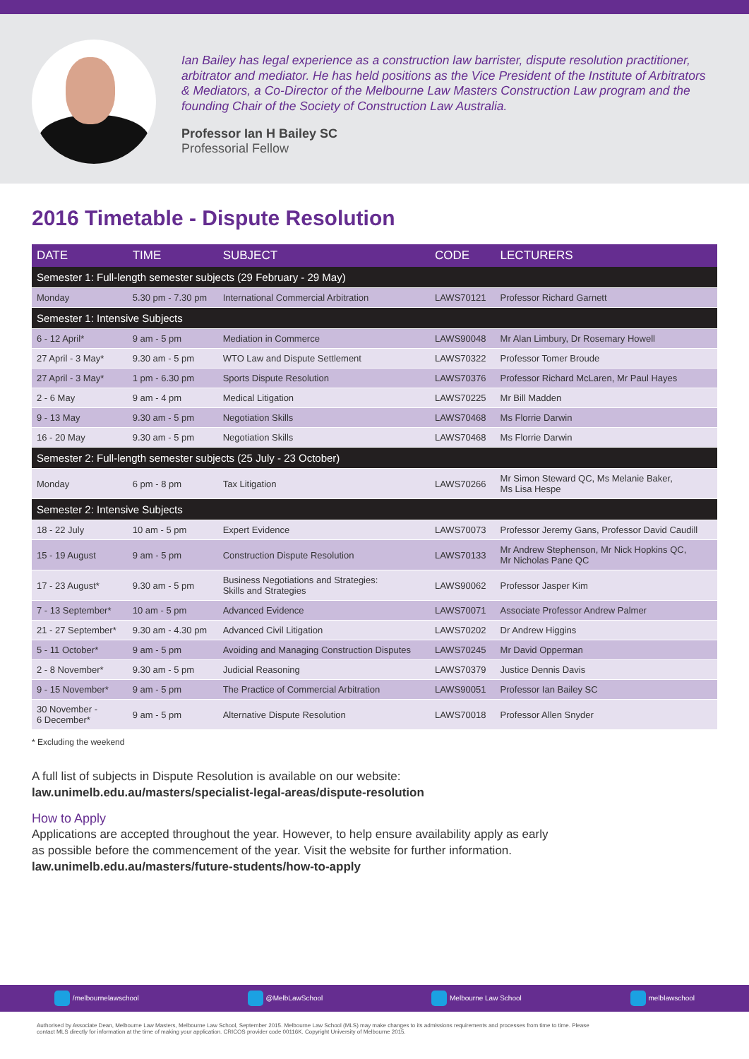Ian Bailey has legal experience as a construction law barrister, dispute resolution practitioner, arbitrator and mediator. He has held positions as the Vice President of the Institute of Arbitrators & Mediators, a Co-Director of the Melbourne Law Masters Construction Law program and the founding Chair of the Society of Construction Law Australia.
Professor Ian H Bailey SC
Professorial Fellow
2016 Timetable - Dispute Resolution
| DATE | TIME | SUBJECT | CODE | LECTURERS |
| --- | --- | --- | --- | --- |
| Semester 1: Full-length semester subjects (29 February - 29 May) | | | | |
| Monday | 5.30 pm - 7.30 pm | International Commercial Arbitration | LAWS70121 | Professor Richard Garnett |
| Semester 1: Intensive Subjects | | | | |
| 6 - 12 April* | 9 am - 5 pm | Mediation in Commerce | LAWS90048 | Mr Alan Limbury, Dr Rosemary Howell |
| 27 April - 3 May* | 9.30 am - 5 pm | WTO Law and Dispute Settlement | LAWS70322 | Professor Tomer Broude |
| 27 April - 3 May* | 1 pm - 6.30 pm | Sports Dispute Resolution | LAWS70376 | Professor Richard McLaren, Mr Paul Hayes |
| 2 - 6 May | 9 am - 4 pm | Medical Litigation | LAWS70225 | Mr Bill Madden |
| 9 - 13 May | 9.30 am - 5 pm | Negotiation Skills | LAWS70468 | Ms Florrie Darwin |
| 16 - 20 May | 9.30 am - 5 pm | Negotiation Skills | LAWS70468 | Ms Florrie Darwin |
| Semester 2: Full-length semester subjects (25 July - 23 October) | | | | |
| Monday | 6 pm - 8 pm | Tax Litigation | LAWS70266 | Mr Simon Steward QC, Ms Melanie Baker, Ms Lisa Hespe |
| Semester 2: Intensive Subjects | | | | |
| 18 - 22 July | 10 am - 5 pm | Expert Evidence | LAWS70073 | Professor Jeremy Gans, Professor David Caudill |
| 15 - 19 August | 9 am - 5 pm | Construction Dispute Resolution | LAWS70133 | Mr Andrew Stephenson, Mr Nick Hopkins QC, Mr Nicholas Pane QC |
| 17 - 23 August* | 9.30 am - 5 pm | Business Negotiations and Strategies: Skills and Strategies | LAWS90062 | Professor Jasper Kim |
| 7 - 13 September* | 10 am - 5 pm | Advanced Evidence | LAWS70071 | Associate Professor Andrew Palmer |
| 21 - 27 September* | 9.30 am - 4.30 pm | Advanced Civil Litigation | LAWS70202 | Dr Andrew Higgins |
| 5 - 11 October* | 9 am - 5 pm | Avoiding and Managing Construction Disputes | LAWS70245 | Mr David Opperman |
| 2 - 8 November* | 9.30 am - 5 pm | Judicial Reasoning | LAWS70379 | Justice Dennis Davis |
| 9 - 15 November* | 9 am - 5 pm | The Practice of Commercial Arbitration | LAWS90051 | Professor Ian Bailey SC |
| 30 November - 6 December* | 9 am - 5 pm | Alternative Dispute Resolution | LAWS70018 | Professor Allen Snyder |
* Excluding the weekend
A full list of subjects in Dispute Resolution is available on our website:
law.unimelb.edu.au/masters/specialist-legal-areas/dispute-resolution
How to Apply
Applications are accepted throughout the year. However, to help ensure availability apply as early
as possible before the commencement of the year. Visit the website for further information.
law.unimelb.edu.au/masters/future-students/how-to-apply
/melbournelawschool @MelbLawSchool Melbourne Law School melblawschool
Authorised by Associate Dean, Melbourne Law Masters, Melbourne Law School, September 2015. Melbourne Law School (MLS) may make changes to its admissions requirements and processes from time to time. Please contact MLS directly for information at the time of making your application. CRICOS provider code 00116K. Copyright University of Melbourne 2015.